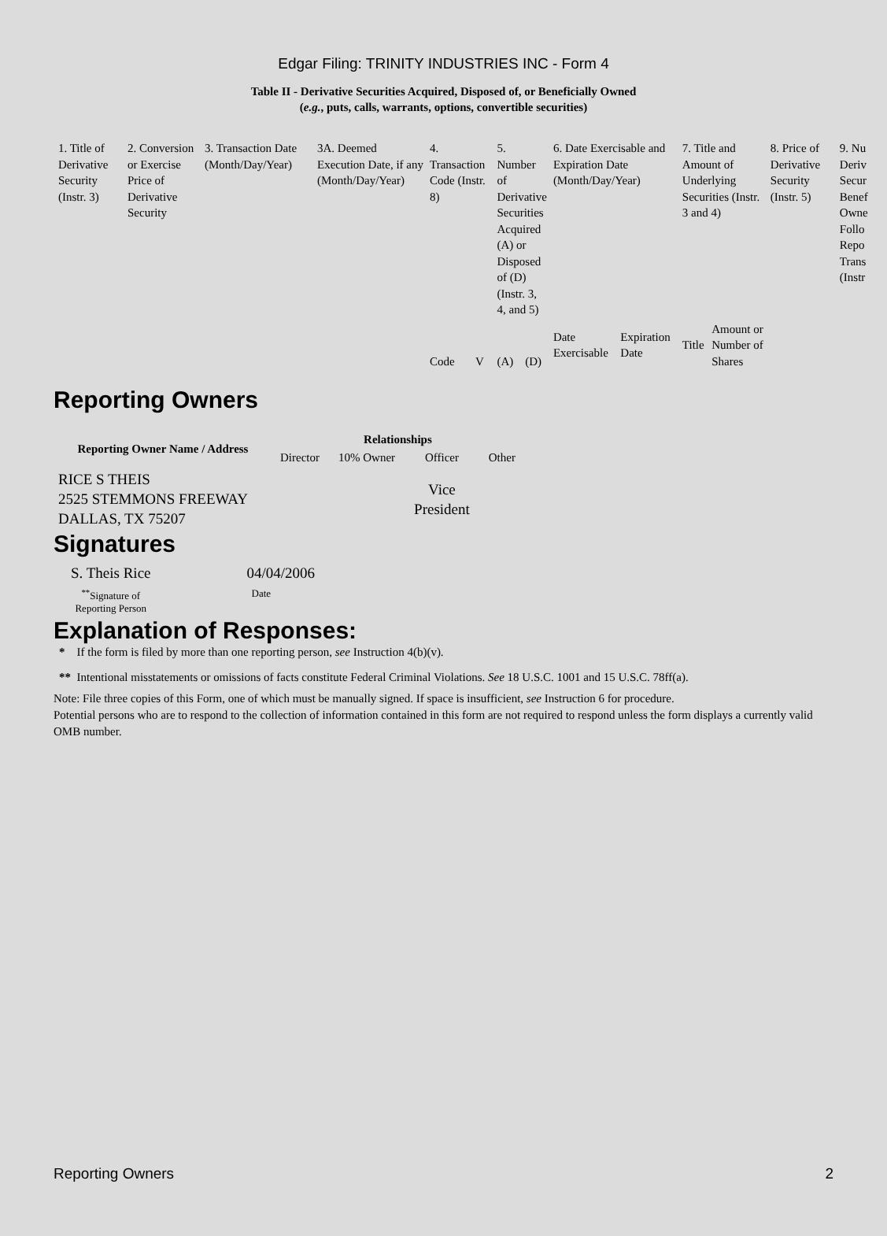Edgar Filing: TRINITY INDUSTRIES INC - Form 4
Table II - Derivative Securities Acquired, Disposed of, or Beneficially Owned
(e.g., puts, calls, warrants, options, convertible securities)
| 1. Title of Derivative Security (Instr. 3) | 2. Conversion or Exercise Price of Derivative Security | 3. Transaction Date (Month/Day/Year) | 3A. Deemed Execution Date, if any (Month/Day/Year) | 4. Transaction Code (Instr. 8) | | 5. Number of Derivative Securities Acquired (A) or Disposed of (D) (Instr. 3, 4, and 5) | | 6. Date Exercisable and Expiration Date (Month/Day/Year) | | 7. Title and Amount of Underlying Securities (Instr. 3 and 4) | | 8. Price of Derivative Security (Instr. 5) | 9. Nu Deriv Secur Benef Owne Follo Repo Trans (Instr |
| | | | | Code | V | (A) | (D) | Date Exercisable | Expiration Date | Title | Amount or Number of Shares | | |
Reporting Owners
| Reporting Owner Name / Address | Relationships | | | |
| --- | --- | --- | --- | --- |
| | Director | 10% Owner | Officer | Other |
| RICE S THEIS 2525 STEMMONS FREEWAY DALLAS, TX 75207 | | | Vice President | |
Signatures
| S. Theis Rice | 04/04/2006 |
| <sup>**</sup> Signature of Reporting Person | Date |
Explanation of Responses:
* If the form is filed by more than one reporting person, see Instruction 4(b)(v).
** Intentional misstatements or omissions of facts constitute Federal Criminal Violations. See 18 U.S.C. 1001 and 15 U.S.C. 78ff(a).
Note: File three copies of this Form, one of which must be manually signed. If space is insufficient, see Instruction 6 for procedure.
Potential persons who are to respond to the collection of information contained in this form are not required to respond unless the form displays a currently valid OMB number.
Reporting Owners 2